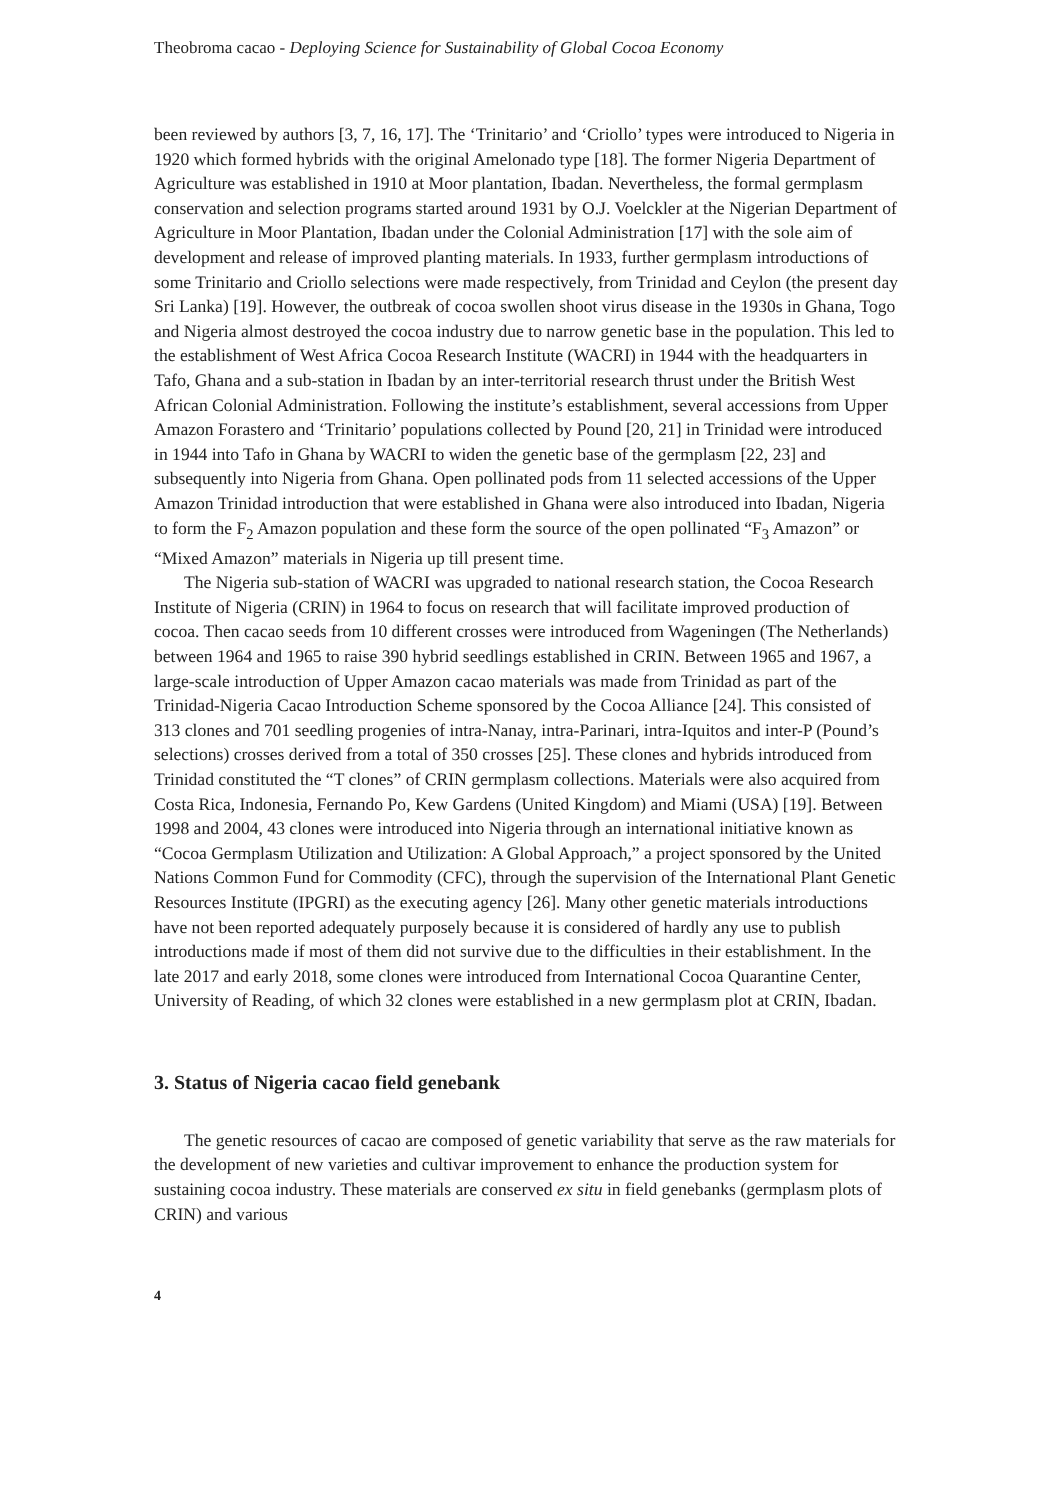Theobroma cacao - Deploying Science for Sustainability of Global Cocoa Economy
been reviewed by authors [3, 7, 16, 17]. The ‘Trinitario’ and ‘Criollo’ types were introduced to Nigeria in 1920 which formed hybrids with the original Amelonado type [18]. The former Nigeria Department of Agriculture was established in 1910 at Moor plantation, Ibadan. Nevertheless, the formal germplasm conservation and selection programs started around 1931 by O.J. Voelckler at the Nigerian Department of Agriculture in Moor Plantation, Ibadan under the Colonial Administration [17] with the sole aim of development and release of improved planting materials. In 1933, further germplasm introductions of some Trinitario and Criollo selections were made respectively, from Trinidad and Ceylon (the present day Sri Lanka) [19]. However, the outbreak of cocoa swollen shoot virus disease in the 1930s in Ghana, Togo and Nigeria almost destroyed the cocoa industry due to narrow genetic base in the population. This led to the establishment of West Africa Cocoa Research Institute (WACRI) in 1944 with the headquarters in Tafo, Ghana and a sub-station in Ibadan by an inter-territorial research thrust under the British West African Colonial Administration. Following the institute’s establishment, several accessions from Upper Amazon Forastero and ‘Trinitario’ populations collected by Pound [20, 21] in Trinidad were introduced in 1944 into Tafo in Ghana by WACRI to widen the genetic base of the germplasm [22, 23] and subsequently into Nigeria from Ghana. Open pollinated pods from 11 selected accessions of the Upper Amazon Trinidad introduction that were established in Ghana were also introduced into Ibadan, Nigeria to form the F<sub>2</sub> Amazon population and these form the source of the open pollinated “F<sub>3</sub> Amazon” or “Mixed Amazon” materials in Nigeria up till present time.
The Nigeria sub-station of WACRI was upgraded to national research station, the Cocoa Research Institute of Nigeria (CRIN) in 1964 to focus on research that will facilitate improved production of cocoa. Then cacao seeds from 10 different crosses were introduced from Wageningen (The Netherlands) between 1964 and 1965 to raise 390 hybrid seedlings established in CRIN. Between 1965 and 1967, a large-scale introduction of Upper Amazon cacao materials was made from Trinidad as part of the Trinidad-Nigeria Cacao Introduction Scheme sponsored by the Cocoa Alliance [24]. This consisted of 313 clones and 701 seedling progenies of intra-Nanay, intra-Parinari, intra-Iquitos and inter-P (Pound’s selections) crosses derived from a total of 350 crosses [25]. These clones and hybrids introduced from Trinidad constituted the “T clones” of CRIN germplasm collections. Materials were also acquired from Costa Rica, Indonesia, Fernando Po, Kew Gardens (United Kingdom) and Miami (USA) [19]. Between 1998 and 2004, 43 clones were introduced into Nigeria through an international initiative known as “Cocoa Germplasm Utilization and Utilization: A Global Approach,” a project sponsored by the United Nations Common Fund for Commodity (CFC), through the supervision of the International Plant Genetic Resources Institute (IPGRI) as the executing agency [26]. Many other genetic materials introductions have not been reported adequately purposely because it is considered of hardly any use to publish introductions made if most of them did not survive due to the difficulties in their establishment. In the late 2017 and early 2018, some clones were introduced from International Cocoa Quarantine Center, University of Reading, of which 32 clones were established in a new germplasm plot at CRIN, Ibadan.
3. Status of Nigeria cacao field genebank
The genetic resources of cacao are composed of genetic variability that serve as the raw materials for the development of new varieties and cultivar improvement to enhance the production system for sustaining cocoa industry. These materials are conserved ex situ in field genebanks (germplasm plots of CRIN) and various
4